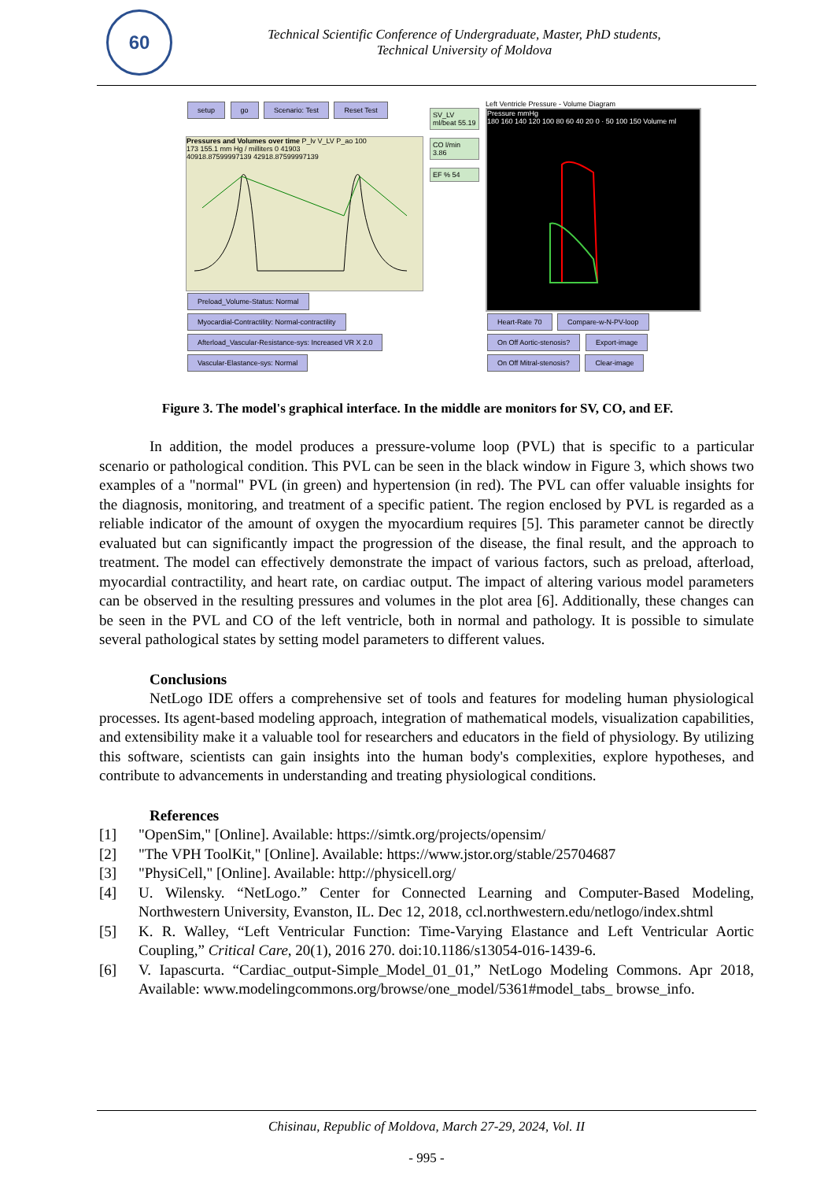60
Technical Scientific Conference of Undergraduate, Master, PhD students,
Technical University of Moldova
setup go Scenario: Test Reset Test
Pressures and Volumes over time P_lv V_LV P_ao 100
173 155.1 mm Hg / milliters 0 41903
40918.87599997139 42918.87599997139
Preload_Volume-Status: Normal Myocardial-Contractility: Normal-contractility
Afterload_Vascular-Resistance-sys: Increased VR X 2.0 Vascular-Elastance-sys: Normal
SV_LV ml/beat 55.19
CO l/min 3.86
EF % 54
Left Ventricle Pressure - Volume Diagram
Pressure mmHg
180 160 140 120 100 80 60 40 20 0 · 50 100 150 Volume ml
Heart-Rate 70 Compare-w-N-PV-loop On Off Aortic-stenosis? Export-image On Off Mitral-stenosis? Clear-image
Figure 3. The model's graphical interface. In the middle are monitors for SV, CO, and EF.
In addition, the model produces a pressure-volume loop (PVL) that is specific to a particular scenario or pathological condition. This PVL can be seen in the black window in Figure 3, which shows two examples of a "normal" PVL (in green) and hypertension (in red). The PVL can offer valuable insights for the diagnosis, monitoring, and treatment of a specific patient. The region enclosed by PVL is regarded as a reliable indicator of the amount of oxygen the myocardium requires [5]. This parameter cannot be directly evaluated but can significantly impact the progression of the disease, the final result, and the approach to treatment. The model can effectively demonstrate the impact of various factors, such as preload, afterload, myocardial contractility, and heart rate, on cardiac output. The impact of altering various model parameters can be observed in the resulting pressures and volumes in the plot area [6]. Additionally, these changes can be seen in the PVL and CO of the left ventricle, both in normal and pathology. It is possible to simulate several pathological states by setting model parameters to different values.
Conclusions
NetLogo IDE offers a comprehensive set of tools and features for modeling human physiological processes. Its agent-based modeling approach, integration of mathematical models, visualization capabilities, and extensibility make it a valuable tool for researchers and educators in the field of physiology. By utilizing this software, scientists can gain insights into the human body's complexities, explore hypotheses, and contribute to advancements in understanding and treating physiological conditions.
References
[1] "OpenSim," [Online]. Available: https://simtk.org/projects/opensim/
[2] "The VPH ToolKit," [Online]. Available: https://www.jstor.org/stable/25704687
[3] "PhysiCell," [Online]. Available: http://physicell.org/
[4] U. Wilensky. “NetLogo.” Center for Connected Learning and Computer-Based Modeling, Northwestern University, Evanston, IL. Dec 12, 2018, ccl.northwestern.edu/netlogo/index.shtml
[5] K. R. Walley, “Left Ventricular Function: Time-Varying Elastance and Left Ventricular Aortic Coupling,” Critical Care, 20(1), 2016 270. doi:10.1186/s13054-016-1439-6.
[6] V. Iapascurta. “Cardiac_output-Simple_Model_01_01,” NetLogo Modeling Commons. Apr 2018, Available: www.modelingcommons.org/browse/one_model/5361#model_tabs_ browse_info.
Chisinau, Republic of Moldova, March 27-29, 2024, Vol. II
- 995 -